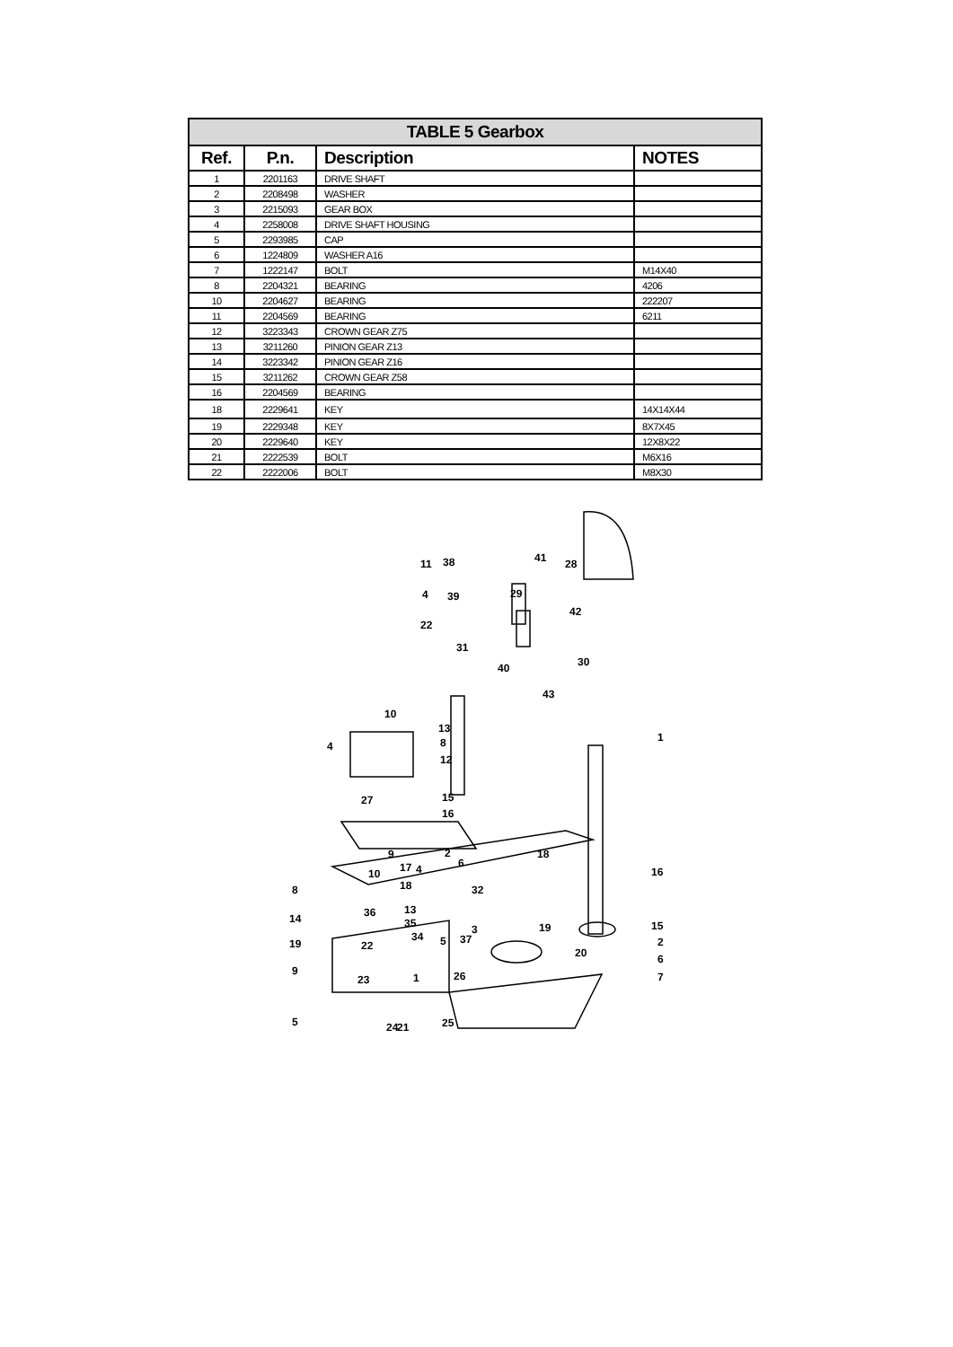| TABLE 5 Gearbox | | | |
| --- | --- | --- | --- |
| Ref. | P.n. | Description | NOTES |
| 1 | 2201163 | DRIVE SHAFT | |
| 2 | 2208498 | WASHER | |
| 3 | 2215093 | GEAR BOX | |
| 4 | 2258008 | DRIVE SHAFT HOUSING | |
| 5 | 2293985 | CAP | |
| 6 | 1224809 | WASHER A16 | |
| 7 | 1222147 | BOLT | M14X40 |
| 8 | 2204321 | BEARING | 4206 |
| 10 | 2204627 | BEARING | 222207 |
| 11 | 2204569 | BEARING | 6211 |
| 12 | 3223343 | CROWN GEAR Z75 | |
| 13 | 3211260 | PINION GEAR Z13 | |
| 14 | 3223342 | PINION GEAR Z16 | |
| 15 | 3211262 | CROWN GEAR Z58 | |
| 16 | 2204569 | BEARING | |
| 18 | 2229641 | KEY | 14X14X44 |
| 19 | 2229348 | KEY | 8X7X45 |
| 20 | 2229640 | KEY | 12X8X22 |
| 21 | 2222539 | BOLT | M6X16 |
| 22 | 2222006 | BOLT | M8X30 |
11
38
41
28
4
39
29
42
22
31
40
30
43
10
13
8
12
1
4
27
15
16
9
2
6
18
10
17
4
18
16
8
32
14
36
13
35
15
34
5
37
3
19
22
19
2
20
9
1
23
26
6
7
5
24
21
25